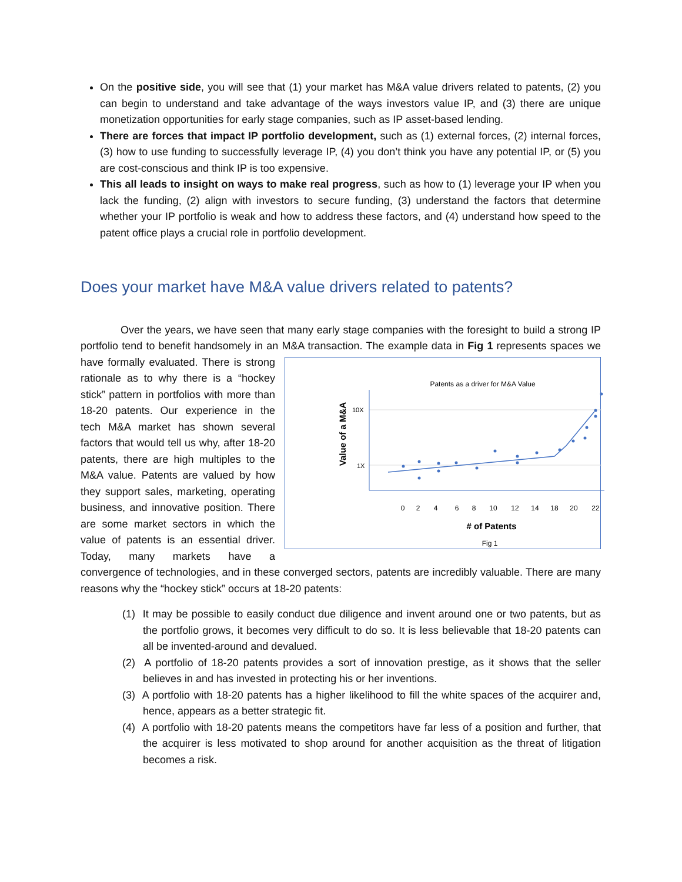On the positive side, you will see that (1) your market has M&A value drivers related to patents, (2) you can begin to understand and take advantage of the ways investors value IP, and (3) there are unique monetization opportunities for early stage companies, such as IP asset-based lending.
There are forces that impact IP portfolio development, such as (1) external forces, (2) internal forces, (3) how to use funding to successfully leverage IP, (4) you don’t think you have any potential IP, or (5) you are cost-conscious and think IP is too expensive.
This all leads to insight on ways to make real progress, such as how to (1) leverage your IP when you lack the funding, (2) align with investors to secure funding, (3) understand the factors that determine whether your IP portfolio is weak and how to address these factors, and (4) understand how speed to the patent office plays a crucial role in portfolio development.
Does your market have M&A value drivers related to patents?
Over the years, we have seen that many early stage companies with the foresight to build a strong IP portfolio tend to benefit handsomely in an M&A transaction. The example data in Fig 1 represents
Patents as a driver for M&A Value
Value of a M&A
10X
1X
0
2
4
6
8
10
12
14
18
20
22
# of Patents
Fig 1
spaces we have formally evaluated. There is strong rationale as to why there is a “hockey stick” pattern in portfolios with more than 18-20 patents. Our experience in the tech M&A market has shown several factors that would tell us why, after 18-20 patents, there are high multiples to the M&A value. Patents are valued by how they support sales, marketing, operating business, and innovative position. There are some market sectors in which the value of patents is an essential driver. Today, many markets have a convergence of technologies, and in these converged sectors, patents are incredibly valuable. There are many reasons why the “hockey stick” occurs at 18-20 patents:
(1) It may be possible to easily conduct due diligence and invent around one or two patents, but as the portfolio grows, it becomes very difficult to do so. It is less believable that 18-20 patents can all be invented-around and devalued.
(2) A portfolio of 18-20 patents provides a sort of innovation prestige, as it shows that the seller believes in and has invested in protecting his or her inventions.
(3) A portfolio with 18-20 patents has a higher likelihood to fill the white spaces of the acquirer and, hence, appears as a better strategic fit.
(4) A portfolio with 18-20 patents means the competitors have far less of a position and further, that the acquirer is less motivated to shop around for another acquisition as the threat of litigation becomes a risk.